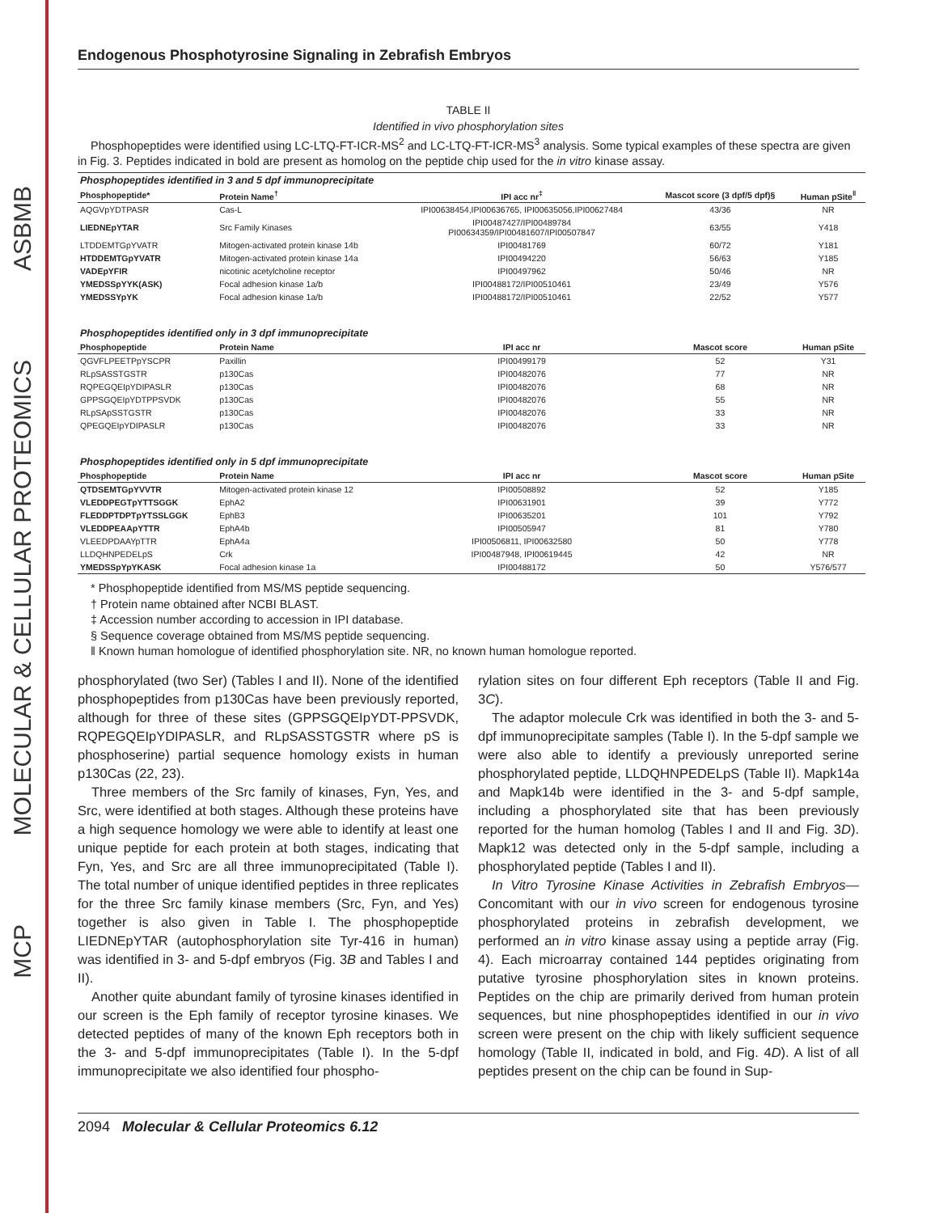ASBMB
MOLECULAR & CELLULAR PROTEOMICS
MCP
Endogenous Phosphotyrosine Signaling in Zebrafish Embryos
TABLE II
Identified in vivo phosphorylation sites
Phosphopeptides were identified using LC-LTQ-FT-ICR-MS<sup>2</sup> and LC-LTQ-FT-ICR-MS<sup>3</sup> analysis. Some typical examples of these spectra are given in Fig. 3. Peptides indicated in bold are present as homolog on the peptide chip used for the in vitro kinase assay.
| Phosphopeptides identified in 3 and 5 dpf immunoprecipitate | | | | |
| Phosphopeptide* | Protein Name<sup>†</sup> | IPI acc nr<sup>‡</sup> | Mascot score (3 dpf/5 dpf)§ | Human pSite<sup>‖</sup> |
| AQGVpYDTPASR | Cas-L | IPI00638454,IPI00636765, IPI00635056,IPI00627484 | 43/36 | NR |
| LIEDNEpYTAR | Src Family Kinases | IPI00487427/IPI00489784 PI00634359/IPI00481607/IPI00507847 | 63/55 | Y418 |
| LTDDEMTGpYVATR | Mitogen-activated protein kinase 14b | IPI00481769 | 60/72 | Y181 |
| HTDDEMTGpYVATR | Mitogen-activated protein kinase 14a | IPI00494220 | 56/63 | Y185 |
| VADEpYFIR | nicotinic acetylcholine receptor | IPI00497962 | 50/46 | NR |
| YMEDSSpYYK(ASK) | Focal adhesion kinase 1a/b | IPI00488172/IPI00510461 | 23/49 | Y576 |
| YMEDSSYpYK | Focal adhesion kinase 1a/b | IPI00488172/IPI00510461 | 22/52 | Y577 |
| Phosphopeptides identified only in 3 dpf immunoprecipitate | | | | |
| Phosphopeptide | Protein Name | IPI acc nr | Mascot score | Human pSite |
| QGVFLPEETPpYSCPR | Paxillin | IPI00499179 | 52 | Y31 |
| RLpSASSTGSTR | p130Cas | IPI00482076 | 77 | NR |
| RQPEGQEIpYDIPASLR | p130Cas | IPI00482076 | 68 | NR |
| GPPSGQEIpYDTPPSVDK | p130Cas | IPI00482076 | 55 | NR |
| RLpSApSSTGSTR | p130Cas | IPI00482076 | 33 | NR |
| QPEGQEIpYDIPASLR | p130Cas | IPI00482076 | 33 | NR |
| Phosphopeptides identified only in 5 dpf immunoprecipitate | | | | |
| Phosphopeptide | Protein Name | IPI acc nr | Mascot score | Human pSite |
| QTDSEMTGpYVVTR | Mitogen-activated protein kinase 12 | IPI00508892 | 52 | Y185 |
| VLEDDPEGTpYTTSGGK | EphA2 | IPI00631901 | 39 | Y772 |
| FLEDDPTDPTpYTSSLGGK | EphB3 | IPI00635201 | 101 | Y792 |
| VLEDDPEAApYTTR | EphA4b | IPI00505947 | 81 | Y780 |
| VLEEDPDAAYpTTR | EphA4a | IPI00506811, IPI00632580 | 50 | Y778 |
| LLDQHNPEDELpS | Crk | IPI00487948, IPI00619445 | 42 | NR |
| YMEDSSpYpYKASK | Focal adhesion kinase 1a | IPI00488172 | 50 | Y576/577 |
* Phosphopeptide identified from MS/MS peptide sequencing.
† Protein name obtained after NCBI BLAST.
‡ Accession number according to accession in IPI database.
§ Sequence coverage obtained from MS/MS peptide sequencing.
‖ Known human homologue of identified phosphorylation site. NR, no known human homologue reported.
phosphorylated (two Ser) (Tables I and II). None of the identified phosphopeptides from p130Cas have been previously reported, although for three of these sites (GPPSGQEIpYDT-PPSVDK, RQPEGQEIpYDIPASLR, and RLpSASSTGSTR where pS is phosphoserine) partial sequence homology exists in human p130Cas (22, 23).
Three members of the Src family of kinases, Fyn, Yes, and Src, were identified at both stages. Although these proteins have a high sequence homology we were able to identify at least one unique peptide for each protein at both stages, indicating that Fyn, Yes, and Src are all three immunoprecipitated (Table I). The total number of unique identified peptides in three replicates for the three Src family kinase members (Src, Fyn, and Yes) together is also given in Table I. The phosphopeptide LIEDNEpYTAR (autophosphorylation site Tyr-416 in human) was identified in 3- and 5-dpf embryos (Fig. 3B and Tables I and II).
Another quite abundant family of tyrosine kinases identified in our screen is the Eph family of receptor tyrosine kinases. We detected peptides of many of the known Eph receptors both in the 3- and 5-dpf immunoprecipitates (Table I). In the 5-dpf immunoprecipitate we also identified four phospho-
rylation sites on four different Eph receptors (Table II and Fig. 3C).
The adaptor molecule Crk was identified in both the 3- and 5-dpf immunoprecipitate samples (Table I). In the 5-dpf sample we were also able to identify a previously unreported serine phosphorylated peptide, LLDQHNPEDELpS (Table II). Mapk14a and Mapk14b were identified in the 3- and 5-dpf sample, including a phosphorylated site that has been previously reported for the human homolog (Tables I and II and Fig. 3D). Mapk12 was detected only in the 5-dpf sample, including a phosphorylated peptide (Tables I and II).
In Vitro Tyrosine Kinase Activities in Zebrafish Embryos—Concomitant with our in vivo screen for endogenous tyrosine phosphorylated proteins in zebrafish development, we performed an in vitro kinase assay using a peptide array (Fig. 4). Each microarray contained 144 peptides originating from putative tyrosine phosphorylation sites in known proteins. Peptides on the chip are primarily derived from human protein sequences, but nine phosphopeptides identified in our in vivo screen were present on the chip with likely sufficient sequence homology (Table II, indicated in bold, and Fig. 4D). A list of all peptides present on the chip can be found in Sup-
2094 Molecular & Cellular Proteomics 6.12